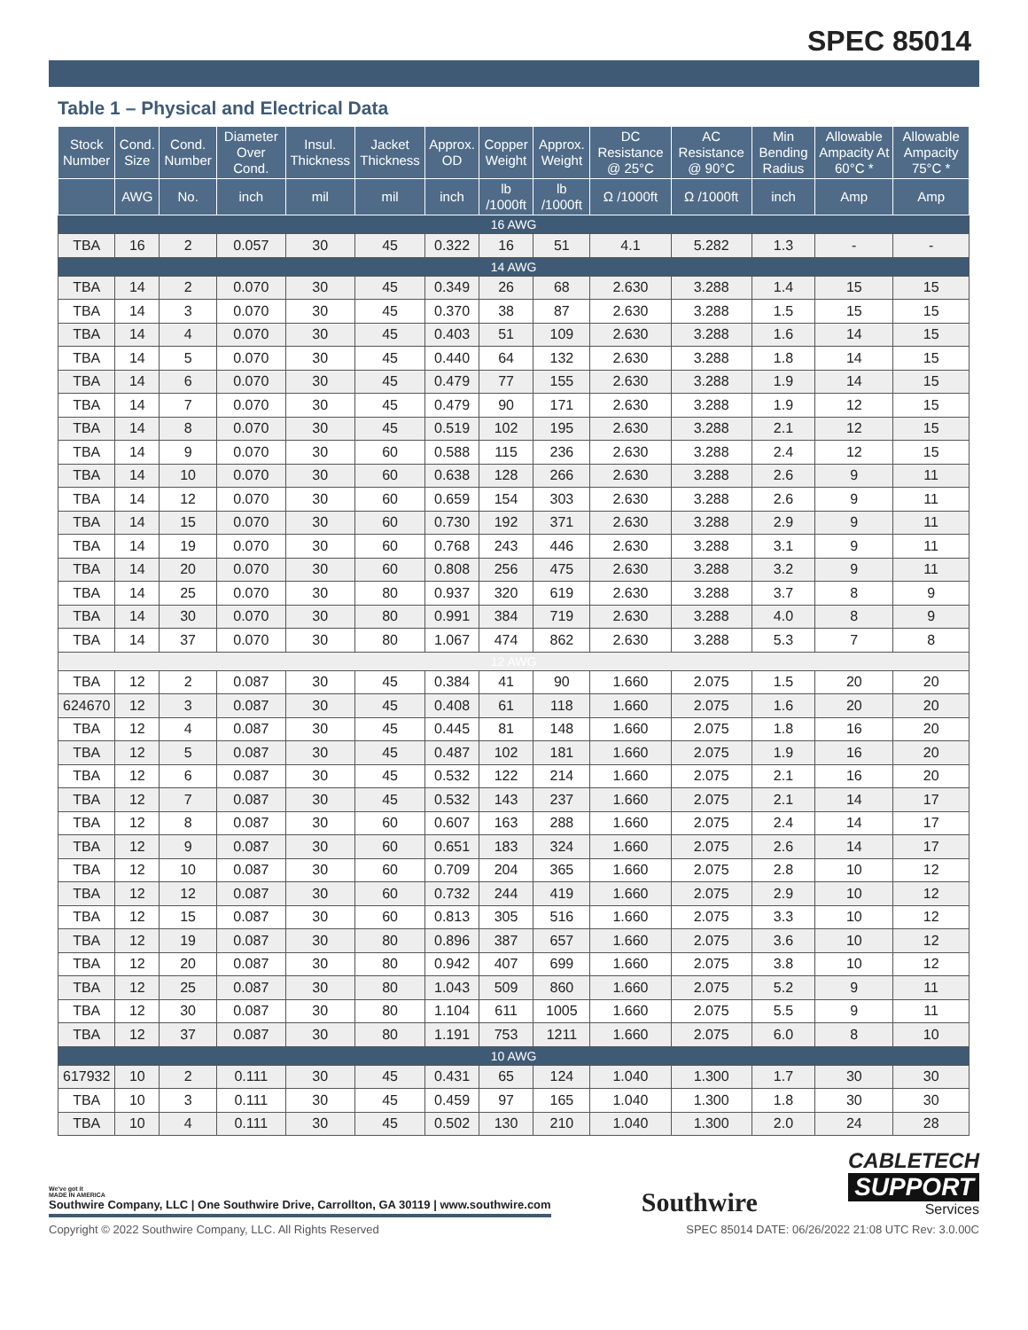SPEC 85014
Table 1 – Physical and Electrical Data
| Stock Number | Cond. Size | Cond. Number | Diameter Over Cond. | Insul. Thickness | Jacket Thickness | Approx. OD | Copper Weight | Approx. Weight | DC Resistance @ 25°C | AC Resistance @ 90°C | Min Bending Radius | Allowable Ampacity At 60°C * | Allowable Ampacity 75°C * |
| --- | --- | --- | --- | --- | --- | --- | --- | --- | --- | --- | --- | --- | --- |
| | AWG | No. | inch | mil | mil | inch | lb /1000ft | lb /1000ft | Ω /1000ft | Ω /1000ft | inch | Amp | Amp |
| 16 AWG | | | | | | | | | | | | | |
| TBA | 16 | 2 | 0.057 | 30 | 45 | 0.322 | 16 | 51 | 4.1 | 5.282 | 1.3 | - | - |
| 14 AWG | | | | | | | | | | | | | |
| TBA | 14 | 2 | 0.070 | 30 | 45 | 0.349 | 26 | 68 | 2.630 | 3.288 | 1.4 | 15 | 15 |
| TBA | 14 | 3 | 0.070 | 30 | 45 | 0.370 | 38 | 87 | 2.630 | 3.288 | 1.5 | 15 | 15 |
| TBA | 14 | 4 | 0.070 | 30 | 45 | 0.403 | 51 | 109 | 2.630 | 3.288 | 1.6 | 14 | 15 |
| TBA | 14 | 5 | 0.070 | 30 | 45 | 0.440 | 64 | 132 | 2.630 | 3.288 | 1.8 | 14 | 15 |
| TBA | 14 | 6 | 0.070 | 30 | 45 | 0.479 | 77 | 155 | 2.630 | 3.288 | 1.9 | 14 | 15 |
| TBA | 14 | 7 | 0.070 | 30 | 45 | 0.479 | 90 | 171 | 2.630 | 3.288 | 1.9 | 12 | 15 |
| TBA | 14 | 8 | 0.070 | 30 | 45 | 0.519 | 102 | 195 | 2.630 | 3.288 | 2.1 | 12 | 15 |
| TBA | 14 | 9 | 0.070 | 30 | 60 | 0.588 | 115 | 236 | 2.630 | 3.288 | 2.4 | 12 | 15 |
| TBA | 14 | 10 | 0.070 | 30 | 60 | 0.638 | 128 | 266 | 2.630 | 3.288 | 2.6 | 9 | 11 |
| TBA | 14 | 12 | 0.070 | 30 | 60 | 0.659 | 154 | 303 | 2.630 | 3.288 | 2.6 | 9 | 11 |
| TBA | 14 | 15 | 0.070 | 30 | 60 | 0.730 | 192 | 371 | 2.630 | 3.288 | 2.9 | 9 | 11 |
| TBA | 14 | 19 | 0.070 | 30 | 60 | 0.768 | 243 | 446 | 2.630 | 3.288 | 3.1 | 9 | 11 |
| TBA | 14 | 20 | 0.070 | 30 | 60 | 0.808 | 256 | 475 | 2.630 | 3.288 | 3.2 | 9 | 11 |
| TBA | 14 | 25 | 0.070 | 30 | 80 | 0.937 | 320 | 619 | 2.630 | 3.288 | 3.7 | 8 | 9 |
| TBA | 14 | 30 | 0.070 | 30 | 80 | 0.991 | 384 | 719 | 2.630 | 3.288 | 4.0 | 8 | 9 |
| TBA | 14 | 37 | 0.070 | 30 | 80 | 1.067 | 474 | 862 | 2.630 | 3.288 | 5.3 | 7 | 8 |
| 12 AWG | | | | | | | | | | | | | |
| TBA | 12 | 2 | 0.087 | 30 | 45 | 0.384 | 41 | 90 | 1.660 | 2.075 | 1.5 | 20 | 20 |
| 624670 | 12 | 3 | 0.087 | 30 | 45 | 0.408 | 61 | 118 | 1.660 | 2.075 | 1.6 | 20 | 20 |
| TBA | 12 | 4 | 0.087 | 30 | 45 | 0.445 | 81 | 148 | 1.660 | 2.075 | 1.8 | 16 | 20 |
| TBA | 12 | 5 | 0.087 | 30 | 45 | 0.487 | 102 | 181 | 1.660 | 2.075 | 1.9 | 16 | 20 |
| TBA | 12 | 6 | 0.087 | 30 | 45 | 0.532 | 122 | 214 | 1.660 | 2.075 | 2.1 | 16 | 20 |
| TBA | 12 | 7 | 0.087 | 30 | 45 | 0.532 | 143 | 237 | 1.660 | 2.075 | 2.1 | 14 | 17 |
| TBA | 12 | 8 | 0.087 | 30 | 60 | 0.607 | 163 | 288 | 1.660 | 2.075 | 2.4 | 14 | 17 |
| TBA | 12 | 9 | 0.087 | 30 | 60 | 0.651 | 183 | 324 | 1.660 | 2.075 | 2.6 | 14 | 17 |
| TBA | 12 | 10 | 0.087 | 30 | 60 | 0.709 | 204 | 365 | 1.660 | 2.075 | 2.8 | 10 | 12 |
| TBA | 12 | 12 | 0.087 | 30 | 60 | 0.732 | 244 | 419 | 1.660 | 2.075 | 2.9 | 10 | 12 |
| TBA | 12 | 15 | 0.087 | 30 | 60 | 0.813 | 305 | 516 | 1.660 | 2.075 | 3.3 | 10 | 12 |
| TBA | 12 | 19 | 0.087 | 30 | 80 | 0.896 | 387 | 657 | 1.660 | 2.075 | 3.6 | 10 | 12 |
| TBA | 12 | 20 | 0.087 | 30 | 80 | 0.942 | 407 | 699 | 1.660 | 2.075 | 3.8 | 10 | 12 |
| TBA | 12 | 25 | 0.087 | 30 | 80 | 1.043 | 509 | 860 | 1.660 | 2.075 | 5.2 | 9 | 11 |
| TBA | 12 | 30 | 0.087 | 30 | 80 | 1.104 | 611 | 1005 | 1.660 | 2.075 | 5.5 | 9 | 11 |
| TBA | 12 | 37 | 0.087 | 30 | 80 | 1.191 | 753 | 1211 | 1.660 | 2.075 | 6.0 | 8 | 10 |
| 10 AWG | | | | | | | | | | | | | |
| 617932 | 10 | 2 | 0.111 | 30 | 45 | 0.431 | 65 | 124 | 1.040 | 1.300 | 1.7 | 30 | 30 |
| TBA | 10 | 3 | 0.111 | 30 | 45 | 0.459 | 97 | 165 | 1.040 | 1.300 | 1.8 | 30 | 30 |
| TBA | 10 | 4 | 0.111 | 30 | 45 | 0.502 | 130 | 210 | 1.040 | 1.300 | 2.0 | 24 | 28 |
We've got it
MADE IN AMERICA
Southwire Company, LLC | One Southwire Drive, Carrollton, GA 30119 | www.southwire.com
Southwire
CABLETECH
SUPPORT
Services
Copyright © 2022 Southwire Company, LLC. All Rights Reserved SPEC 85014 DATE: 06/26/2022 21:08 UTC Rev: 3.0.00C